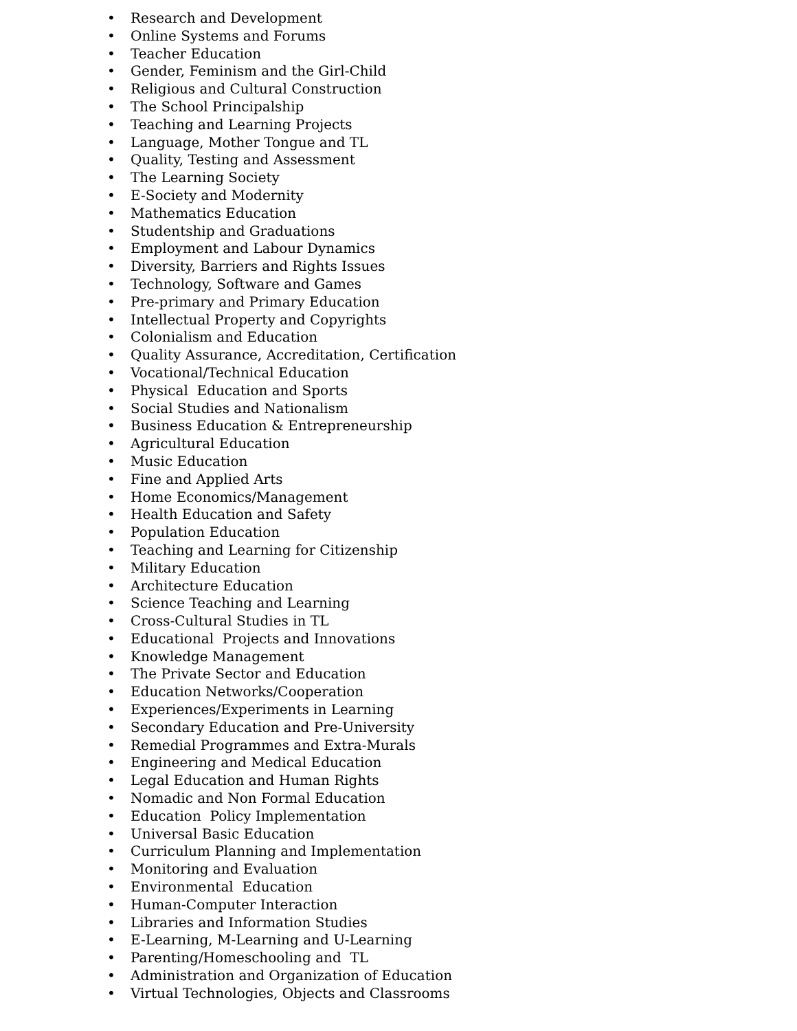• Research and Development
• Online Systems and Forums
• Teacher Education
• Gender, Feminism and the Girl-Child
• Religious and Cultural Construction
• The School Principalship
• Teaching and Learning Projects
• Language, Mother Tongue and TL
• Quality, Testing and Assessment
• The Learning Society
• E-Society and Modernity
• Mathematics Education
• Studentship and Graduations
• Employment and Labour Dynamics
• Diversity, Barriers and Rights Issues
• Technology, Software and Games
• Pre-primary and Primary Education
• Intellectual Property and Copyrights
• Colonialism and Education
• Quality Assurance, Accreditation, Certification
• Vocational/Technical Education
• Physical Education and Sports
• Social Studies and Nationalism
• Business Education & Entrepreneurship
• Agricultural Education
• Music Education
• Fine and Applied Arts
• Home Economics/Management
• Health Education and Safety
• Population Education
• Teaching and Learning for Citizenship
• Military Education
• Architecture Education
• Science Teaching and Learning
• Cross-Cultural Studies in TL
• Educational Projects and Innovations
• Knowledge Management
• The Private Sector and Education
• Education Networks/Cooperation
• Experiences/Experiments in Learning
• Secondary Education and Pre-University
• Remedial Programmes and Extra-Murals
• Engineering and Medical Education
• Legal Education and Human Rights
• Nomadic and Non Formal Education
• Education Policy Implementation
• Universal Basic Education
• Curriculum Planning and Implementation
• Monitoring and Evaluation
• Environmental Education
• Human-Computer Interaction
• Libraries and Information Studies
• E-Learning, M-Learning and U-Learning
• Parenting/Homeschooling and TL
• Administration and Organization of Education
• Virtual Technologies, Objects and Classrooms